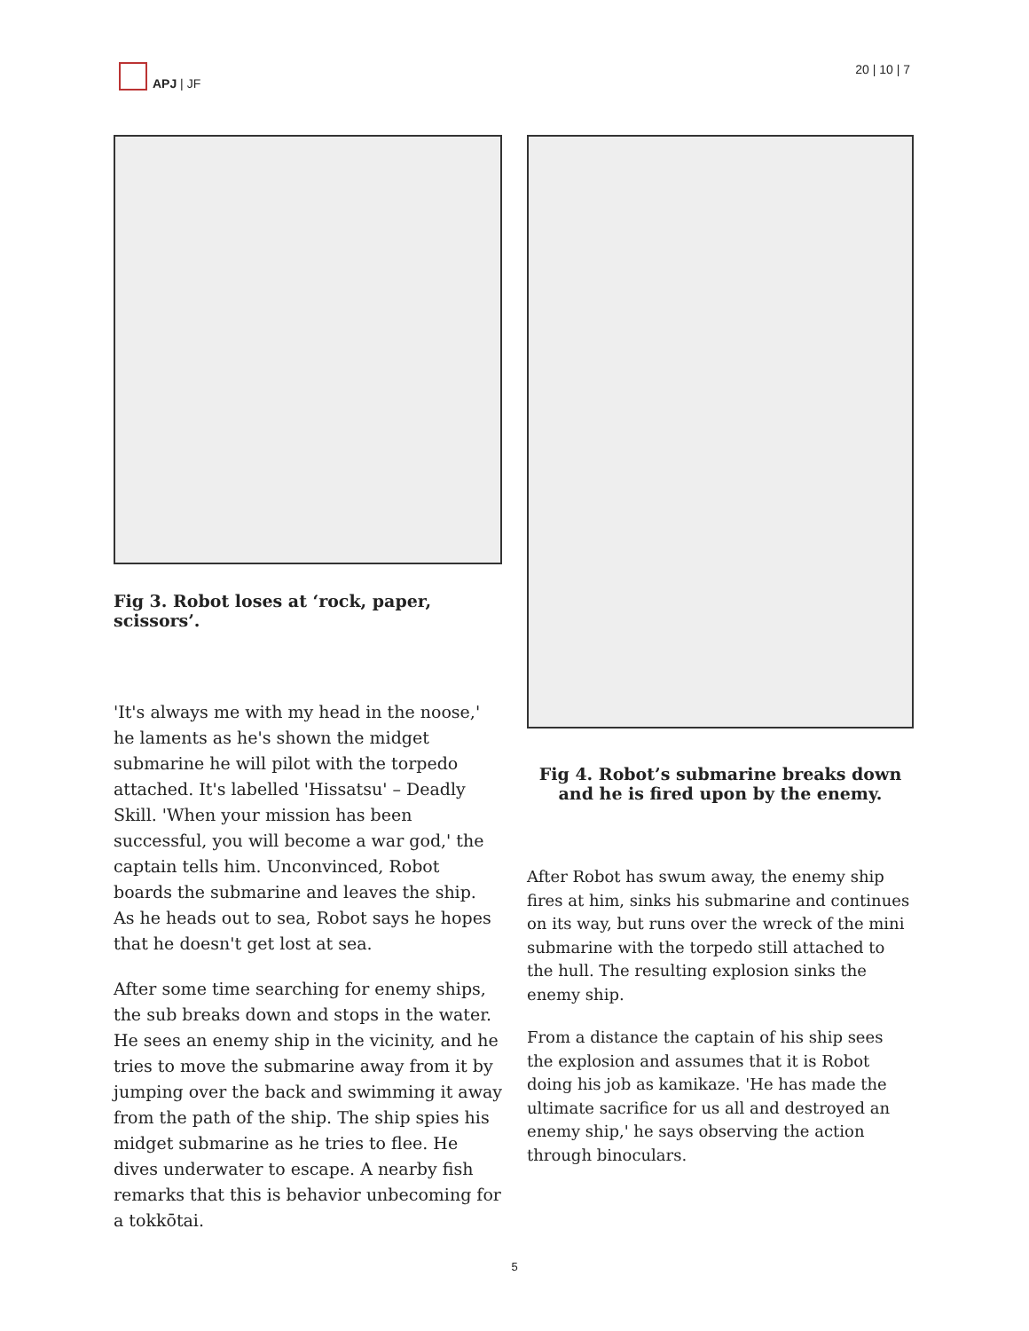APJ | JF 20 | 10 | 7
Fig 3. Robot loses at ‘rock, paper, scissors’.
'It's always me with my head in the noose,' he laments as he's shown the midget submarine he will pilot with the torpedo attached. It's labelled 'Hissatsu' – Deadly Skill. 'When your mission has been successful, you will become a war god,' the captain tells him. Unconvinced, Robot boards the submarine and leaves the ship. As he heads out to sea, Robot says he hopes that he doesn't get lost at sea.
After some time searching for enemy ships, the sub breaks down and stops in the water. He sees an enemy ship in the vicinity, and he tries to move the submarine away from it by jumping over the back and swimming it away from the path of the ship. The ship spies his midget submarine as he tries to flee. He dives underwater to escape. A nearby fish remarks that this is behavior unbecoming for a tokkōtai.
Fig 4. Robot’s submarine breaks down and he is fired upon by the enemy.
After Robot has swum away, the enemy ship fires at him, sinks his submarine and continues on its way, but runs over the wreck of the mini submarine with the torpedo still attached to the hull. The resulting explosion sinks the enemy ship.
From a distance the captain of his ship sees the explosion and assumes that it is Robot doing his job as kamikaze. 'He has made the ultimate sacrifice for us all and destroyed an enemy ship,' he says observing the action through binoculars.
5